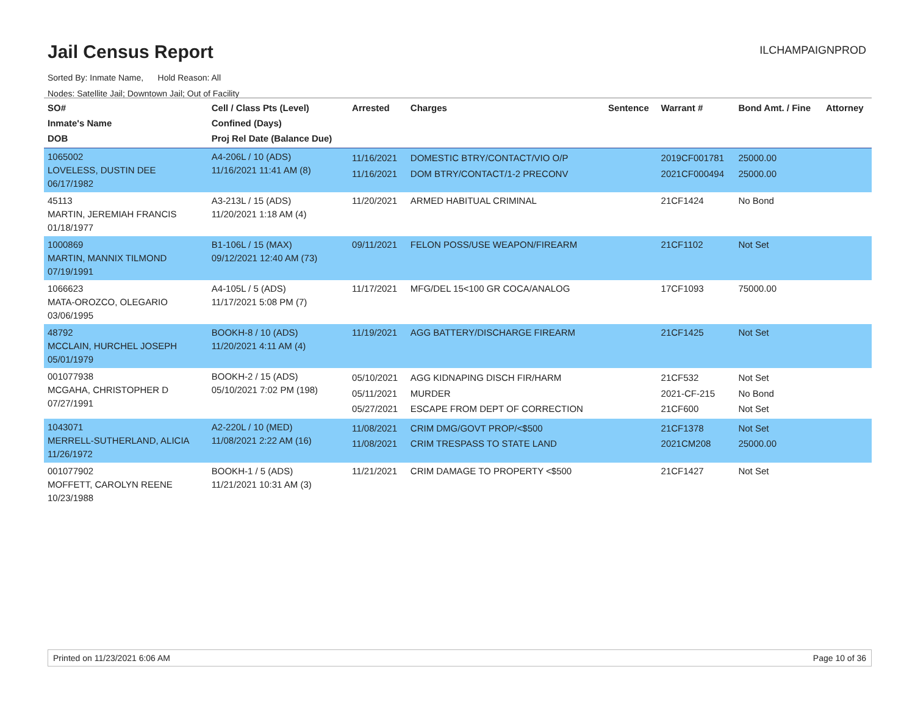Jail Census Report ILCHAMPAIGNPROD
Sorted By: Inmate Name, Hold Reason: All
Nodes: Satellite Jail; Downtown Jail; Out of Facility
| SO# Inmate's Name DOB | Cell / Class Pts (Level) Confined (Days) Proj Rel Date (Balance Due) | Arrested | Charges | Sentence | Warrant # | Bond Amt. / Fine | Attorney |
| --- | --- | --- | --- | --- | --- | --- | --- |
| 1065002 LOVELESS, DUSTIN DEE 06/17/1982 | A4-206L / 10 (ADS) 11/16/2021 11:41 AM (8) | 11/16/2021 11/16/2021 | DOMESTIC BTRY/CONTACT/VIO O/P DOM BTRY/CONTACT/1-2 PRECONV | | 2019CF001781 2021CF000494 | 25000.00 25000.00 | |
| 45113 MARTIN, JEREMIAH FRANCIS 01/18/1977 | A3-213L / 15 (ADS) 11/20/2021 1:18 AM (4) | 11/20/2021 | ARMED HABITUAL CRIMINAL | | 21CF1424 | No Bond | |
| 1000869 MARTIN, MANNIX TILMOND 07/19/1991 | B1-106L / 15 (MAX) 09/12/2021 12:40 AM (73) | 09/11/2021 | FELON POSS/USE WEAPON/FIREARM | | 21CF1102 | Not Set | |
| 1066623 MATA-OROZCO, OLEGARIO 03/06/1995 | A4-105L / 5 (ADS) 11/17/2021 5:08 PM (7) | 11/17/2021 | MFG/DEL 15<100 GR COCA/ANALOG | | 17CF1093 | 75000.00 | |
| 48792 MCCLAIN, HURCHEL JOSEPH 05/01/1979 | BOOKH-8 / 10 (ADS) 11/20/2021 4:11 AM (4) | 11/19/2021 | AGG BATTERY/DISCHARGE FIREARM | | 21CF1425 | Not Set | |
| 001077938 MCGAHA, CHRISTOPHER D 07/27/1991 | BOOKH-2 / 15 (ADS) 05/10/2021 7:02 PM (198) | 05/10/2021 05/11/2021 05/27/2021 | AGG KIDNAPING DISCH FIR/HARM MURDER ESCAPE FROM DEPT OF CORRECTION | | 21CF532 2021-CF-215 21CF600 | Not Set No Bond Not Set | |
| 1043071 MERRELL-SUTHERLAND, ALICIA 11/26/1972 | A2-220L / 10 (MED) 11/08/2021 2:22 AM (16) | 11/08/2021 11/08/2021 | CRIM DMG/GOVT PROP/<$500 CRIM TRESPASS TO STATE LAND | | 21CF1378 2021CM208 | Not Set 25000.00 | |
| 001077902 MOFFETT, CAROLYN REENE 10/23/1988 | BOOKH-1 / 5 (ADS) 11/21/2021 10:31 AM (3) | 11/21/2021 | CRIM DAMAGE TO PROPERTY <$500 | | 21CF1427 | Not Set | |
Printed on 11/23/2021 6:06 AM Page 10 of 36